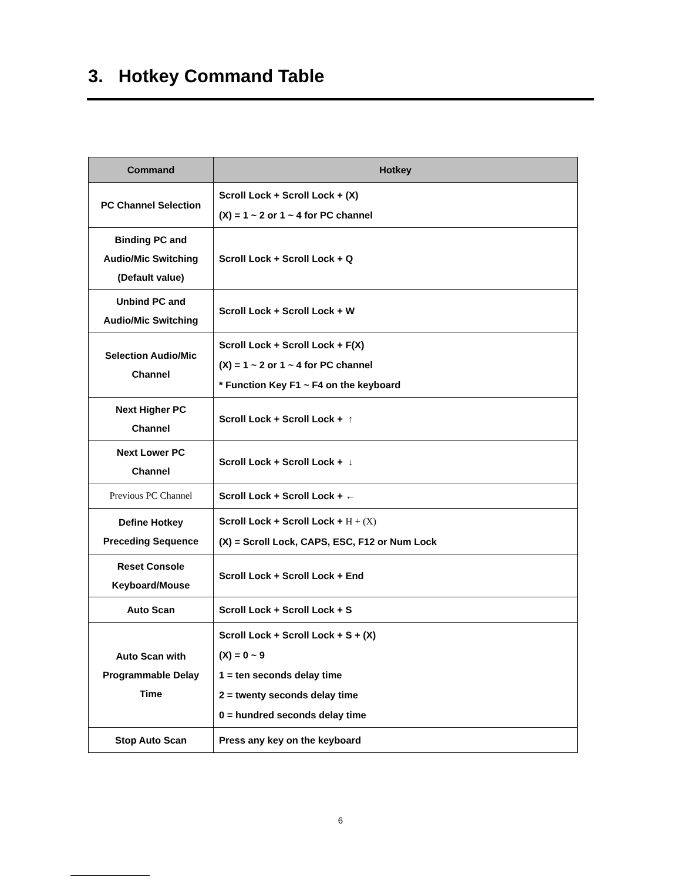3. Hotkey Command Table
| Command | Hotkey |
| --- | --- |
| PC Channel Selection | Scroll Lock + Scroll Lock + (X) (X) = 1 ~ 2 or 1 ~ 4 for PC channel |
| Binding PC and Audio/Mic Switching (Default value) | Scroll Lock + Scroll Lock + Q |
| Unbind PC and Audio/Mic Switching | Scroll Lock + Scroll Lock + W |
| Selection Audio/Mic Channel | Scroll Lock + Scroll Lock + F(X) (X) = 1 ~ 2 or 1 ~ 4 for PC channel * Function Key F1 ~ F4 on the keyboard |
| Next Higher PC Channel | Scroll Lock + Scroll Lock + ↑ |
| Next Lower PC Channel | Scroll Lock + Scroll Lock + ↓ |
| Previous PC Channel | Scroll Lock + Scroll Lock + ← |
| Define Hotkey Preceding Sequence | Scroll Lock + Scroll Lock + H + (X) (X) = Scroll Lock, CAPS, ESC, F12 or Num Lock |
| Reset Console Keyboard/Mouse | Scroll Lock + Scroll Lock + End |
| Auto Scan | Scroll Lock + Scroll Lock + S |
| Auto Scan with Programmable Delay Time | Scroll Lock + Scroll Lock + S + (X) (X) = 0 ~ 9 1 = ten seconds delay time 2 = twenty seconds delay time 0 = hundred seconds delay time |
| Stop Auto Scan | Press any key on the keyboard |
6